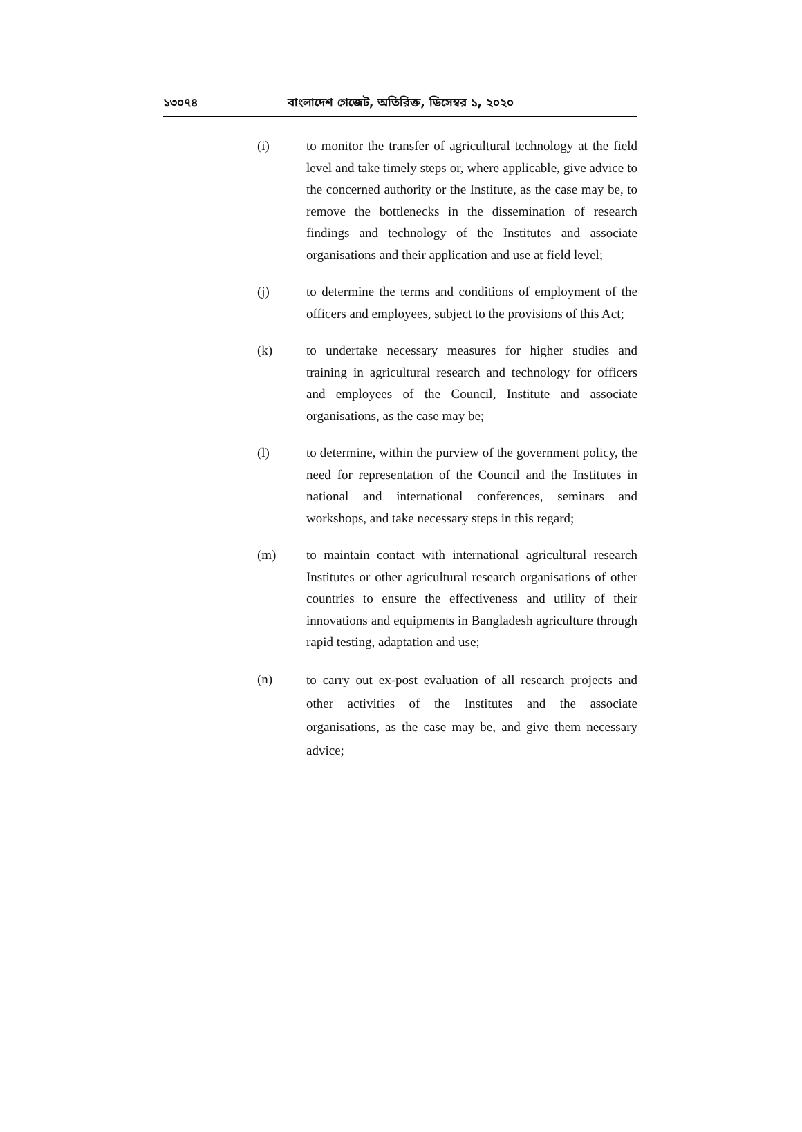১৩০৭৪ বাংলাদেশ গেজেট, অতিরিক্ত, ডিসেম্বর ১, ২০২০
(i) to monitor the transfer of agricultural technology at the field level and take timely steps or, where applicable, give advice to the concerned authority or the Institute, as the case may be, to remove the bottlenecks in the dissemination of research findings and technology of the Institutes and associate organisations and their application and use at field level;
(j) to determine the terms and conditions of employment of the officers and employees, subject to the provisions of this Act;
(k) to undertake necessary measures for higher studies and training in agricultural research and technology for officers and employees of the Council, Institute and associate organisations, as the case may be;
(l) to determine, within the purview of the government policy, the need for representation of the Council and the Institutes in national and international conferences, seminars and workshops, and take necessary steps in this regard;
(m) to maintain contact with international agricultural research Institutes or other agricultural research organisations of other countries to ensure the effectiveness and utility of their innovations and equipments in Bangladesh agriculture through rapid testing, adaptation and use;
(n)
to carry out ex-post evaluation of all research projects and other activities of the Institutes and the associate organisations, as the case may be, and give them necessary advice;